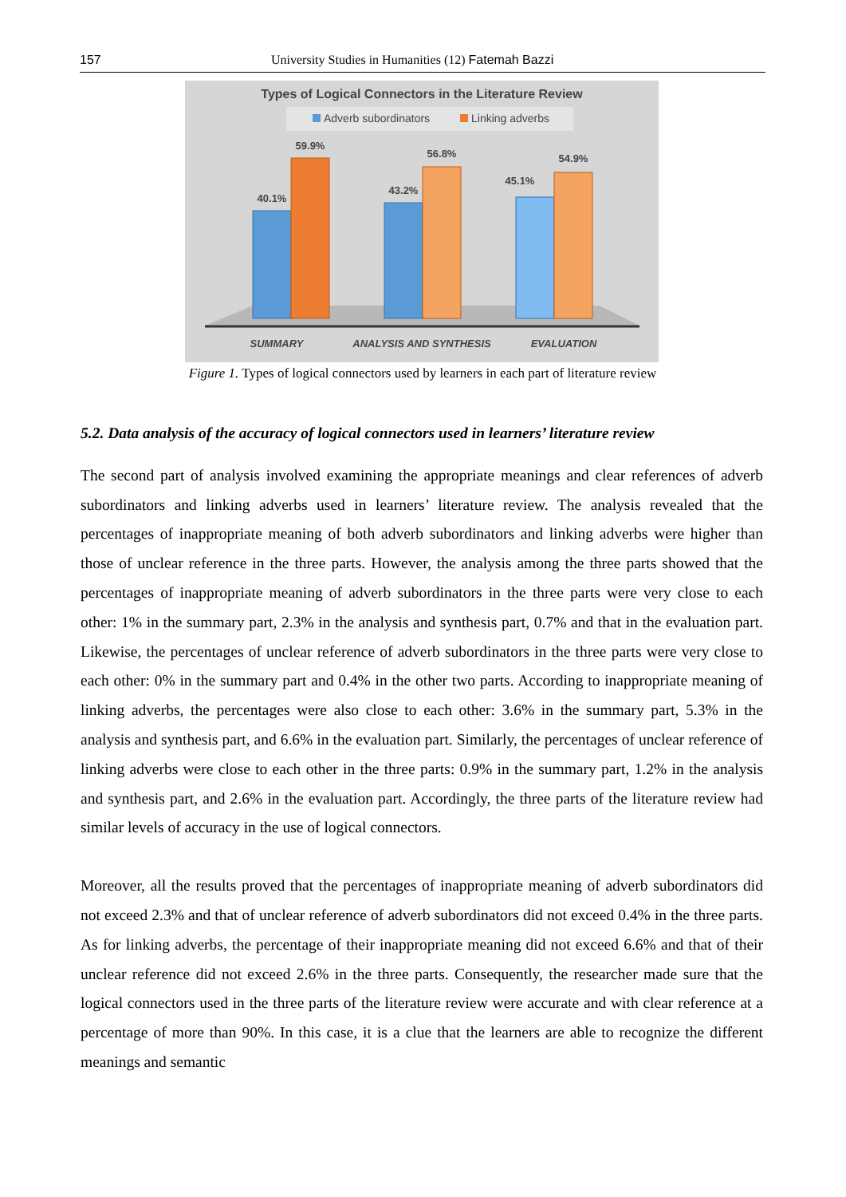157 University Studies in Humanities (12) Fatemah Bazzi
Types of Logical Connectors in the Literature Review
Adverb subordinators
Linking adverbs
40.1%
59.9%
43.2%
56.8%
45.1%
54.9%
SUMMARY
ANALYSIS AND SYNTHESIS
EVALUATION
Figure 1. Types of logical connectors used by learners in each part of literature review
5.2. Data analysis of the accuracy of logical connectors used in learners’ literature review
The second part of analysis involved examining the appropriate meanings and clear references of adverb subordinators and linking adverbs used in learners’ literature review. The analysis revealed that the percentages of inappropriate meaning of both adverb subordinators and linking adverbs were higher than those of unclear reference in the three parts. However, the analysis among the three parts showed that the percentages of inappropriate meaning of adverb subordinators in the three parts were very close to each other: 1% in the summary part, 2.3% in the analysis and synthesis part, 0.7% and that in the evaluation part. Likewise, the percentages of unclear reference of adverb subordinators in the three parts were very close to each other: 0% in the summary part and 0.4% in the other two parts. According to inappropriate meaning of linking adverbs, the percentages were also close to each other: 3.6% in the summary part, 5.3% in the analysis and synthesis part, and 6.6% in the evaluation part. Similarly, the percentages of unclear reference of linking adverbs were close to each other in the three parts: 0.9% in the summary part, 1.2% in the analysis and synthesis part, and 2.6% in the evaluation part. Accordingly, the three parts of the literature review had similar levels of accuracy in the use of logical connectors.
Moreover, all the results proved that the percentages of inappropriate meaning of adverb subordinators did not exceed 2.3% and that of unclear reference of adverb subordinators did not exceed 0.4% in the three parts. As for linking adverbs, the percentage of their inappropriate meaning did not exceed 6.6% and that of their unclear reference did not exceed 2.6% in the three parts. Consequently, the researcher made sure that the logical connectors used in the three parts of the literature review were accurate and with clear reference at a percentage of more than 90%. In this case, it is a clue that the learners are able to recognize the different meanings and semantic